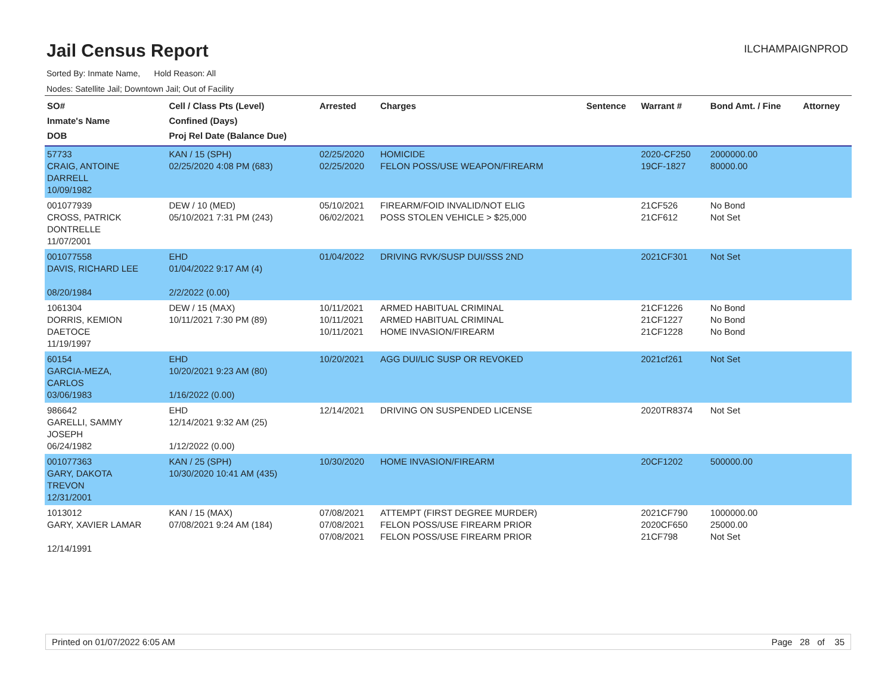Jail Census Report
ILCHAMPAIGNPROD
Sorted By: Inmate Name, Hold Reason: All
Nodes: Satellite Jail; Downtown Jail; Out of Facility
| SO# Inmate's Name DOB | Cell / Class Pts (Level) Confined (Days) Proj Rel Date (Balance Due) | Arrested | Charges | Sentence | Warrant # | Bond Amt. / Fine | Attorney |
| --- | --- | --- | --- | --- | --- | --- | --- |
| 57733 CRAIG, ANTOINE DARRELL 10/09/1982 | KAN / 15 (SPH) 02/25/2020 4:08 PM (683) | 02/25/2020 02/25/2020 | HOMICIDE FELON POSS/USE WEAPON/FIREARM | | 2020-CF250 19CF-1827 | 2000000.00 80000.00 | |
| 001077939 CROSS, PATRICK DONTRELLE 11/07/2001 | DEW / 10 (MED) 05/10/2021 7:31 PM (243) | 05/10/2021 06/02/2021 | FIREARM/FOID INVALID/NOT ELIG POSS STOLEN VEHICLE > $25,000 | | 21CF526 21CF612 | No Bond Not Set | |
| 001077558 DAVIS, RICHARD LEE 08/20/1984 | EHD 01/04/2022 9:17 AM (4) 2/2/2022 (0.00) | 01/04/2022 | DRIVING RVK/SUSP DUI/SSS 2ND | | 2021CF301 | Not Set | |
| 1061304 DORRIS, KEMION DAETOCE 11/19/1997 | DEW / 15 (MAX) 10/11/2021 7:30 PM (89) | 10/11/2021 10/11/2021 10/11/2021 | ARMED HABITUAL CRIMINAL ARMED HABITUAL CRIMINAL HOME INVASION/FIREARM | | 21CF1226 21CF1227 21CF1228 | No Bond No Bond No Bond | |
| 60154 GARCIA-MEZA, CARLOS 03/06/1983 | EHD 10/20/2021 9:23 AM (80) 1/16/2022 (0.00) | 10/20/2021 | AGG DUI/LIC SUSP OR REVOKED | | 2021cf261 | Not Set | |
| 986642 GARELLI, SAMMY JOSEPH 06/24/1982 | EHD 12/14/2021 9:32 AM (25) 1/12/2022 (0.00) | 12/14/2021 | DRIVING ON SUSPENDED LICENSE | | 2020TR8374 | Not Set | |
| 001077363 GARY, DAKOTA TREVON 12/31/2001 | KAN / 25 (SPH) 10/30/2020 10:41 AM (435) | 10/30/2020 | HOME INVASION/FIREARM | | 20CF1202 | 500000.00 | |
| 1013012 GARY, XAVIER LAMAR 12/14/1991 | KAN / 15 (MAX) 07/08/2021 9:24 AM (184) | 07/08/2021 07/08/2021 07/08/2021 | ATTEMPT (FIRST DEGREE MURDER) FELON POSS/USE FIREARM PRIOR FELON POSS/USE FIREARM PRIOR | | 2021CF790 2020CF650 21CF798 | 1000000.00 25000.00 Not Set | |
Printed on 01/07/2022 6:05 AM Page 28 of 35